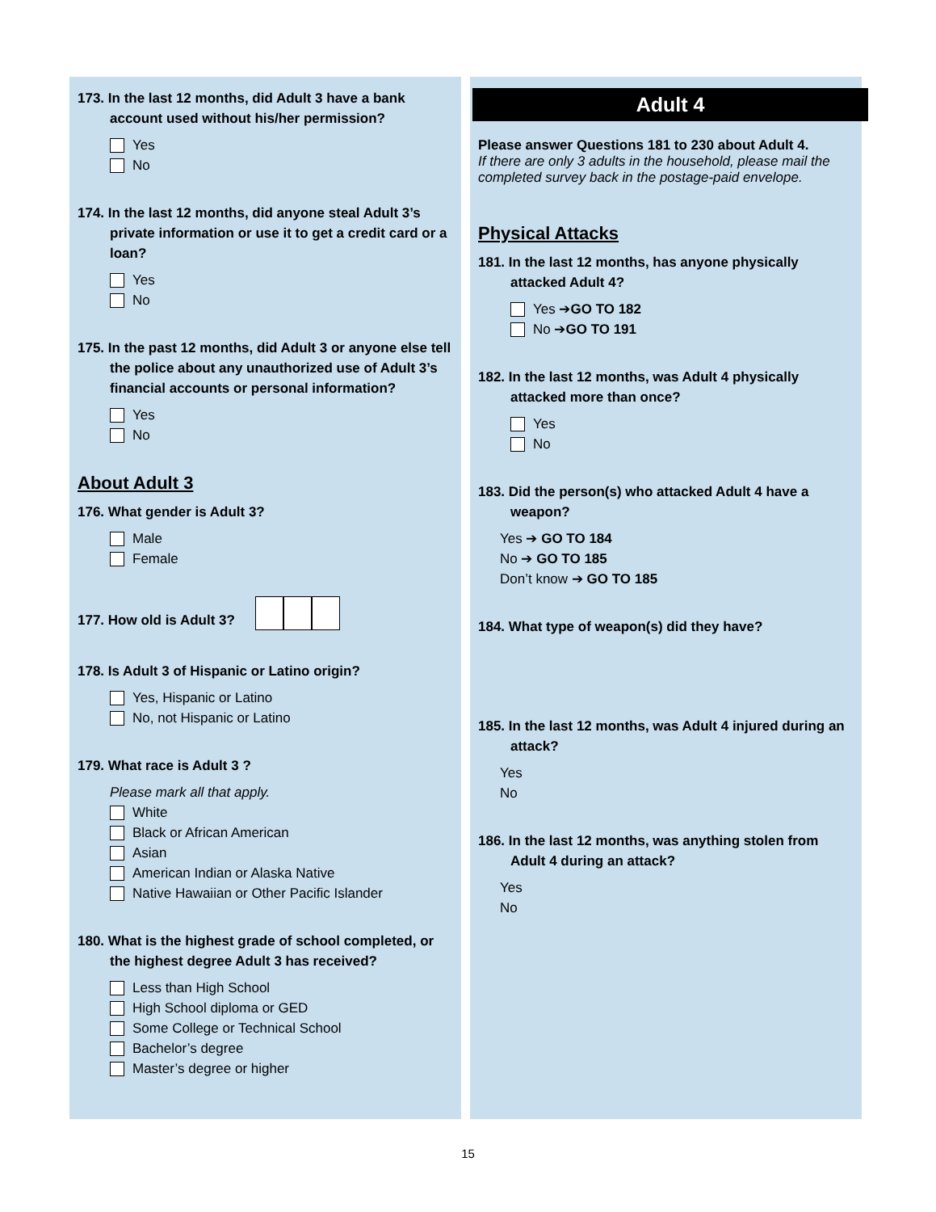173. In the last 12 months, did Adult 3 have a bank account used without his/her permission?
Yes
No
174. In the last 12 months, did anyone steal Adult 3’s private information or use it to get a credit card or a loan?
Yes
No
175. In the past 12 months, did Adult 3 or anyone else tell the police about any unauthorized use of Adult 3’s financial accounts or personal information?
Yes
No
About Adult 3
176. What gender is Adult 3?
Male
Female
177. How old is Adult 3?
178. Is Adult 3 of Hispanic or Latino origin?
Yes, Hispanic or Latino
No, not Hispanic or Latino
179. What race is Adult 3 ?
Please mark all that apply.
White
Black or African American
Asian
American Indian or Alaska Native
Native Hawaiian or Other Pacific Islander
180. What is the highest grade of school completed, or the highest degree Adult 3 has received?
Less than High School
High School diploma or GED
Some College or Technical School
Bachelor’s degree
Master’s degree or higher
Adult 4
Please answer Questions 181 to 230 about Adult 4.
If there are only 3 adults in the household, please mail the completed survey back in the postage-paid envelope.
Physical Attacks
181. In the last 12 months, has anyone physically attacked Adult 4?
Yes ➔ GO TO 182
No ➔ GO TO 191
182. In the last 12 months, was Adult 4 physically attacked more than once?
Yes
No
183. Did the person(s) who attacked Adult 4 have a weapon?
Yes ➔ GO TO 184
No ➔ GO TO 185
Don’t know ➔ GO TO 185
184. What type of weapon(s) did they have?
185. In the last 12 months, was Adult 4 injured during an attack?
Yes
No
186. In the last 12 months, was anything stolen from Adult 4 during an attack?
Yes
No
15